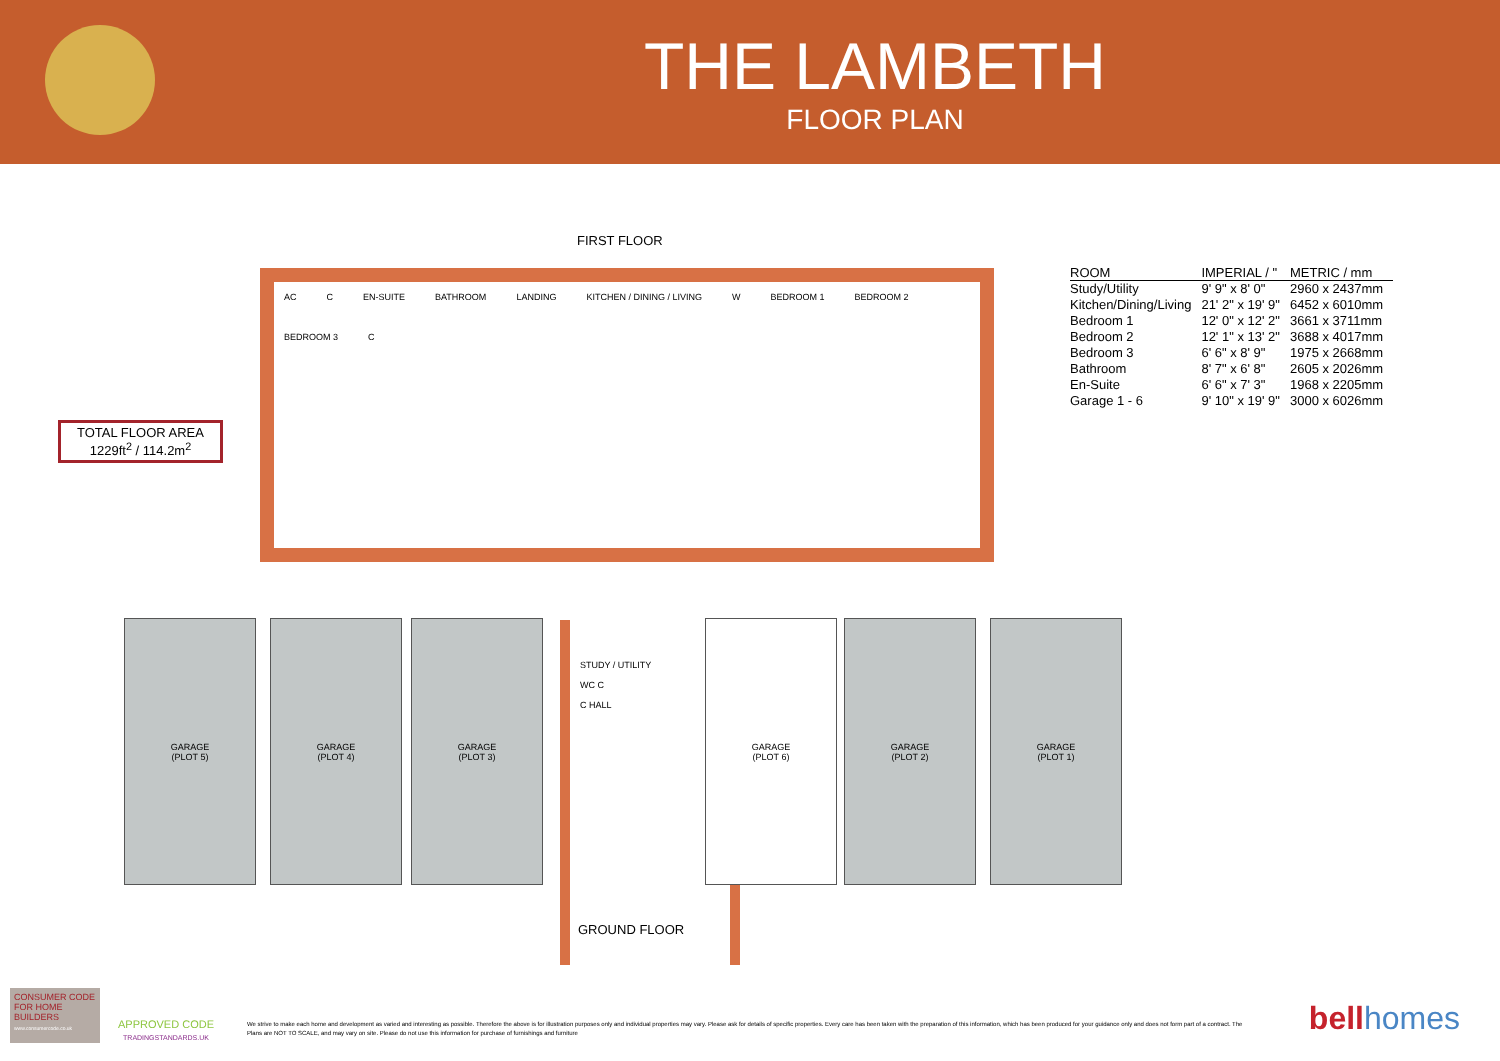THE LAMBETH
FLOOR PLAN
FIRST FLOOR
AC C EN-SUITE BATHROOM LANDING KITCHEN / DINING / LIVING W BEDROOM 1 BEDROOM 2 BEDROOM 3 C
| ROOM | IMPERIAL / " | METRIC / mm |
| --- | --- | --- |
| Study/Utility | 9' 9" x 8' 0" | 2960 x 2437mm |
| Kitchen/Dining/Living | 21' 2" x 19' 9" | 6452 x 6010mm |
| Bedroom 1 | 12' 0" x 12' 2" | 3661 x 3711mm |
| Bedroom 2 | 12' 1" x 13' 2" | 3688 x 4017mm |
| Bedroom 3 | 6' 6" x 8' 9" | 1975 x 2668mm |
| Bathroom | 8' 7" x 6' 8" | 2605 x 2026mm |
| En-Suite | 6' 6" x 7' 3" | 1968 x 2205mm |
| Garage 1 - 6 | 9' 10" x 19' 9" | 3000 x 6026mm |
TOTAL FLOOR AREA
1229ft<sup>2</sup> / 114.2m<sup>2</sup>
GARAGE
(PLOT 5)
GARAGE
(PLOT 4)
GARAGE
(PLOT 3)
STUDY / UTILITY
WC C
C HALL
GARAGE
(PLOT 6)
GARAGE
(PLOT 2)
GARAGE
(PLOT 1)
GROUND FLOOR
CONSUMER CODE FOR HOME BUILDERS
www.consumercode.co.uk
APPROVED CODE
TRADINGSTANDARDS.UK
We strive to make each home and development as varied and interesting as possible. Therefore the above is for illustration purposes only and individual properties may vary. Please ask for details of specific properties. Every care has been taken with the preparation of this information, which has been produced for your guidance only and does not form part of a contract. The Plans are NOT TO SCALE, and may vary on site. Please do not use this information for purchase of furnishings and furniture
bellhomes